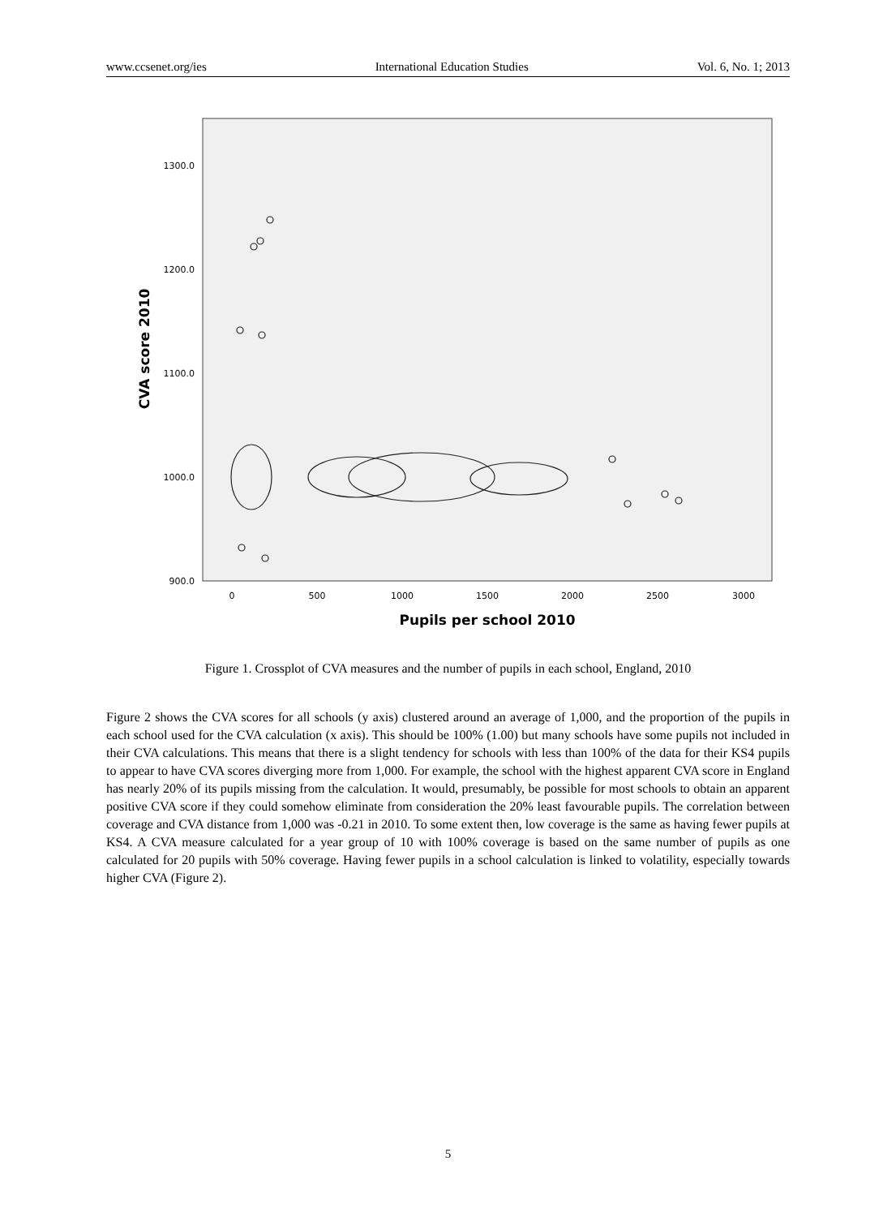www.ccsenet.org/ies International Education Studies Vol. 6, No. 1; 2013
1300.0
1200.0
1100.0
1000.0
900.0
0
500
1000
1500
2000
2500
3000
Pupils per school 2010
CVA score 2010
Figure 1. Crossplot of CVA measures and the number of pupils in each school, England, 2010
Figure 2 shows the CVA scores for all schools (y axis) clustered around an average of 1,000, and the proportion of the pupils in each school used for the CVA calculation (x axis). This should be 100% (1.00) but many schools have some pupils not included in their CVA calculations. This means that there is a slight tendency for schools with less than 100% of the data for their KS4 pupils to appear to have CVA scores diverging more from 1,000. For example, the school with the highest apparent CVA score in England has nearly 20% of its pupils missing from the calculation. It would, presumably, be possible for most schools to obtain an apparent positive CVA score if they could somehow eliminate from consideration the 20% least favourable pupils. The correlation between coverage and CVA distance from 1,000 was -0.21 in 2010. To some extent then, low coverage is the same as having fewer pupils at KS4. A CVA measure calculated for a year group of 10 with 100% coverage is based on the same number of pupils as one calculated for 20 pupils with 50% coverage. Having fewer pupils in a school calculation is linked to volatility, especially towards higher CVA (Figure 2).
5